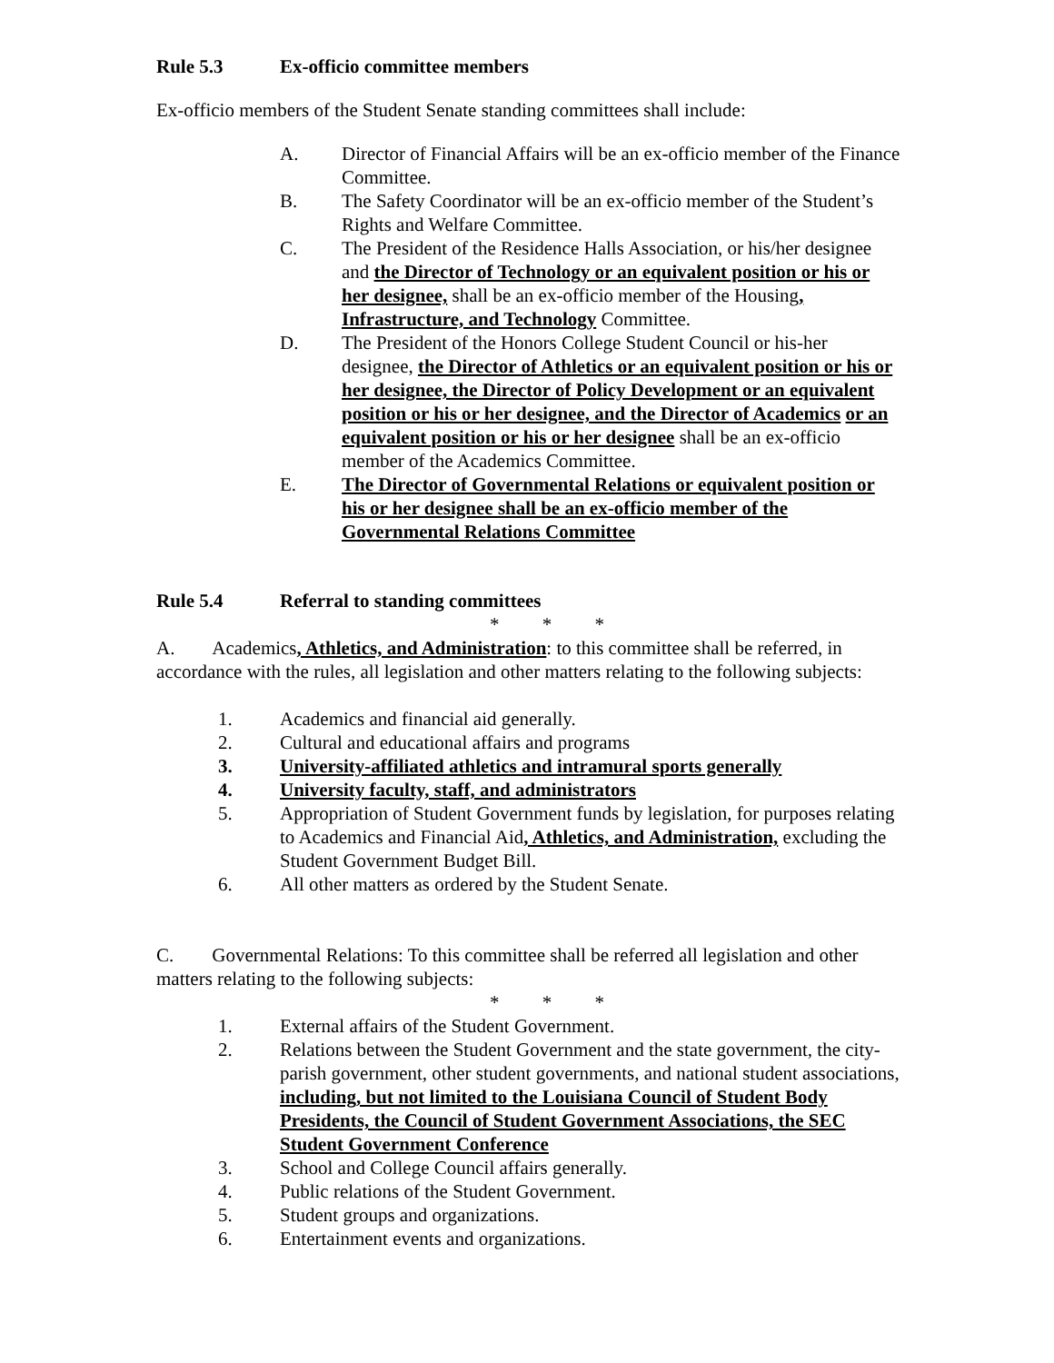Rule 5.3 Ex-officio committee members
Ex-officio members of the Student Senate standing committees shall include:
A. Director of Financial Affairs will be an ex-officio member of the Finance Committee.
B. The Safety Coordinator will be an ex-officio member of the Student’s Rights and Welfare Committee.
C. The President of the Residence Halls Association, or his/her designee and the Director of Technology or an equivalent position or his or her designee, shall be an ex-officio member of the Housing, Infrastructure, and Technology Committee.
D. The President of the Honors College Student Council or his-her designee, the Director of Athletics or an equivalent position or his or her designee, the Director of Policy Development or an equivalent position or his or her designee, and the Director of Academics or an equivalent position or his or her designee shall be an ex-officio member of the Academics Committee.
E. The Director of Governmental Relations or equivalent position or his or her designee shall be an ex-officio member of the Governmental Relations Committee
Rule 5.4 Referral to standing committees
* * *
A. Academics, Athletics, and Administration: to this committee shall be referred, in accordance with the rules, all legislation and other matters relating to the following subjects:
1. Academics and financial aid generally.
2. Cultural and educational affairs and programs
3. University-affiliated athletics and intramural sports generally
4. University faculty, staff, and administrators
5. Appropriation of Student Government funds by legislation, for purposes relating to Academics and Financial Aid, Athletics, and Administration, excluding the Student Government Budget Bill.
6. All other matters as ordered by the Student Senate.
C. Governmental Relations: To this committee shall be referred all legislation and other matters relating to the following subjects:
* * *
1. External affairs of the Student Government.
2. Relations between the Student Government and the state government, the city-parish government, other student governments, and national student associations, including, but not limited to the Louisiana Council of Student Body Presidents, the Council of Student Government Associations, the SEC Student Government Conference
3. School and College Council affairs generally.
4. Public relations of the Student Government.
5. Student groups and organizations.
6. Entertainment events and organizations.